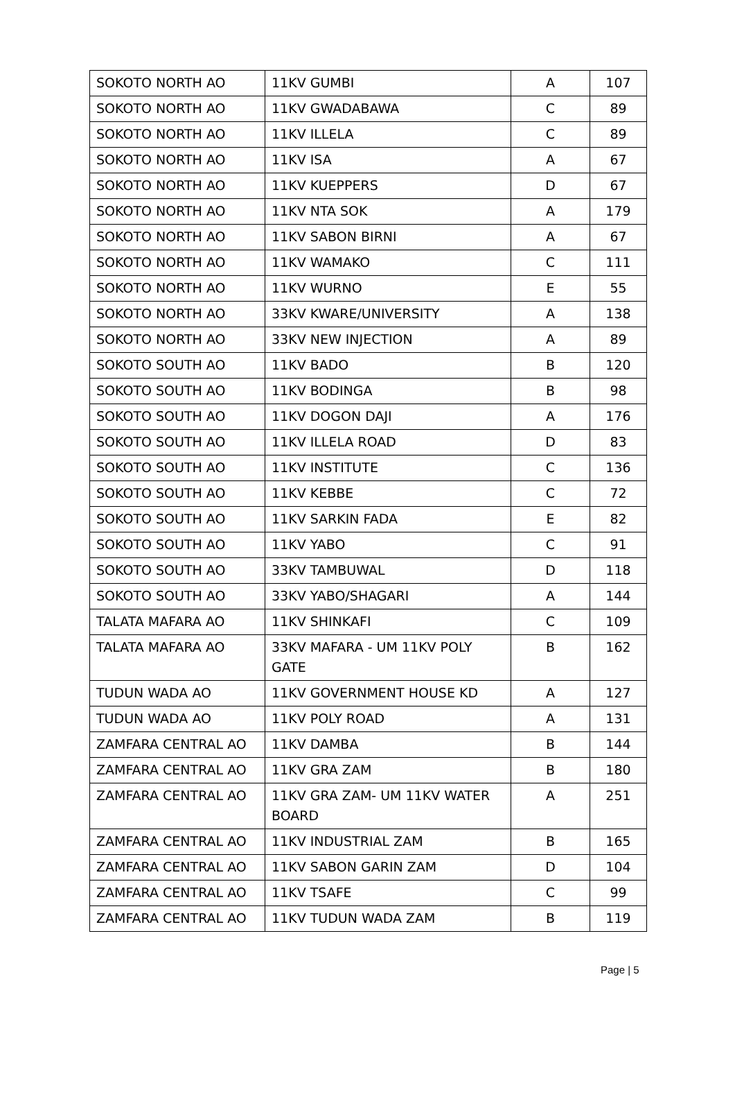| SOKOTO NORTH AO | 11KV GUMBI | A | 107 |
| SOKOTO NORTH AO | 11KV GWADABAWA | C | 89 |
| SOKOTO NORTH AO | 11KV ILLELA | C | 89 |
| SOKOTO NORTH AO | 11KV ISA | A | 67 |
| SOKOTO NORTH AO | 11KV KUEPPERS | D | 67 |
| SOKOTO NORTH AO | 11KV NTA SOK | A | 179 |
| SOKOTO NORTH AO | 11KV SABON BIRNI | A | 67 |
| SOKOTO NORTH AO | 11KV WAMAKO | C | 111 |
| SOKOTO NORTH AO | 11KV WURNO | E | 55 |
| SOKOTO NORTH AO | 33KV KWARE/UNIVERSITY | A | 138 |
| SOKOTO NORTH AO | 33KV NEW INJECTION | A | 89 |
| SOKOTO SOUTH AO | 11KV BADO | B | 120 |
| SOKOTO SOUTH AO | 11KV BODINGA | B | 98 |
| SOKOTO SOUTH AO | 11KV DOGON DAJI | A | 176 |
| SOKOTO SOUTH AO | 11KV ILLELA ROAD | D | 83 |
| SOKOTO SOUTH AO | 11KV INSTITUTE | C | 136 |
| SOKOTO SOUTH AO | 11KV KEBBE | C | 72 |
| SOKOTO SOUTH AO | 11KV SARKIN FADA | E | 82 |
| SOKOTO SOUTH AO | 11KV YABO | C | 91 |
| SOKOTO SOUTH AO | 33KV TAMBUWAL | D | 118 |
| SOKOTO SOUTH AO | 33KV YABO/SHAGARI | A | 144 |
| TALATA MAFARA AO | 11KV SHINKAFI | C | 109 |
| TALATA MAFARA AO | 33KV MAFARA - UM 11KV POLY GATE | B | 162 |
| TUDUN WADA AO | 11KV GOVERNMENT HOUSE KD | A | 127 |
| TUDUN WADA AO | 11KV POLY ROAD | A | 131 |
| ZAMFARA CENTRAL AO | 11KV DAMBA | B | 144 |
| ZAMFARA CENTRAL AO | 11KV GRA ZAM | B | 180 |
| ZAMFARA CENTRAL AO | 11KV GRA ZAM- UM 11KV WATER BOARD | A | 251 |
| ZAMFARA CENTRAL AO | 11KV INDUSTRIAL ZAM | B | 165 |
| ZAMFARA CENTRAL AO | 11KV SABON GARIN ZAM | D | 104 |
| ZAMFARA CENTRAL AO | 11KV TSAFE | C | 99 |
| ZAMFARA CENTRAL AO | 11KV TUDUN WADA ZAM | B | 119 |
Page | 5